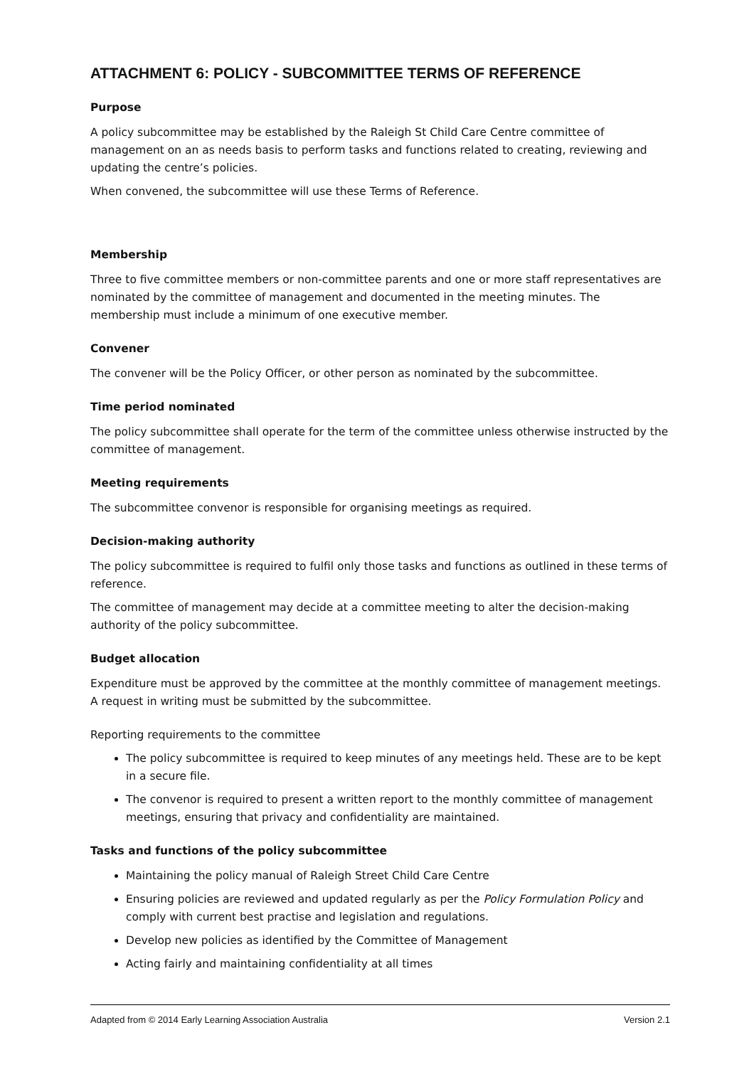ATTACHMENT 6: POLICY - SUBCOMMITTEE TERMS OF REFERENCE
Purpose
A policy subcommittee may be established by the Raleigh St Child Care Centre committee of management on an as needs basis to perform tasks and functions related to creating, reviewing and updating the centre’s policies.
When convened, the subcommittee will use these Terms of Reference.
Membership
Three to five committee members or non-committee parents and one or more staff representatives are nominated by the committee of management and documented in the meeting minutes. The membership must include a minimum of one executive member.
Convener
The convener will be the Policy Officer, or other person as nominated by the subcommittee.
Time period nominated
The policy subcommittee shall operate for the term of the committee unless otherwise instructed by the committee of management.
Meeting requirements
The subcommittee convenor is responsible for organising meetings as required.
Decision-making authority
The policy subcommittee is required to fulfil only those tasks and functions as outlined in these terms of reference.
The committee of management may decide at a committee meeting to alter the decision-making authority of the policy subcommittee.
Budget allocation
Expenditure must be approved by the committee at the monthly committee of management meetings. A request in writing must be submitted by the subcommittee.
Reporting requirements to the committee
The policy subcommittee is required to keep minutes of any meetings held. These are to be kept in a secure file.
The convenor is required to present a written report to the monthly committee of management meetings, ensuring that privacy and confidentiality are maintained.
Tasks and functions of the policy subcommittee
Maintaining the policy manual of Raleigh Street Child Care Centre
Ensuring policies are reviewed and updated regularly as per the Policy Formulation Policy and comply with current best practise and legislation and regulations.
Develop new policies as identified by the Committee of Management
Acting fairly and maintaining confidentiality at all times
Adapted from © 2014 Early Learning Association Australia Version 2.1